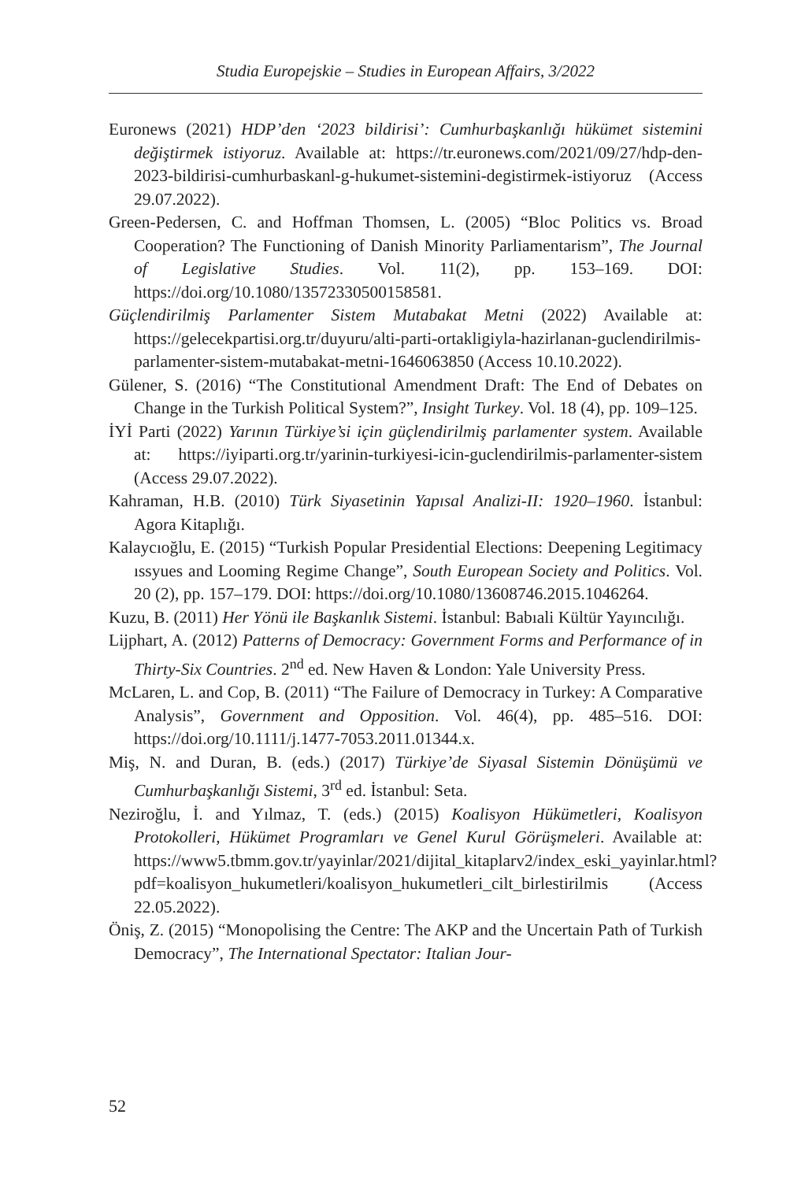Studia Europejskie – Studies in European Affairs, 3/2022
Euronews (2021) HDP’den ‘2023 bildirisi’: Cumhurbaşkanlığı hükümet sistemini değiştirmek istiyoruz. Available at: https://tr.euronews.com/2021/09/27/hdp-den-2023-bildirisi-cumhurbaskanl-g-hukumet-sistemini-degistirmek-istiyoruz (Access 29.07.2022).
Green-Pedersen, C. and Hoffman Thomsen, L. (2005) “Bloc Politics vs. Broad Cooperation? The Functioning of Danish Minority Parliamentarism”, The Journal of Legislative Studies. Vol. 11(2), pp. 153–169. DOI: https://doi.org/10.1080/13572330500158581.
Güçlendirilmiş Parlamenter Sistem Mutabakat Metni (2022) Available at: https://gelecekpartisi.org.tr/duyuru/alti-parti-ortakligiyla-hazirlanan-guclendirilmis-parlamenter-sistem-mutabakat-metni-1646063850 (Access 10.10.2022).
Gülener, S. (2016) “The Constitutional Amendment Draft: The End of Debates on Change in the Turkish Political System?”, Insight Turkey. Vol. 18 (4), pp. 109–125.
İYİ Parti (2022) Yarının Türkiye’si için güçlendirilmiş parlamenter system. Available at: https://iyiparti.org.tr/yarinin-turkiyesi-icin-guclendirilmis-parlamenter-sistem (Access 29.07.2022).
Kahraman, H.B. (2010) Türk Siyasetinin Yapısal Analizi-II: 1920–1960. İstanbul: Agora Kitaplığı.
Kalaycıoğlu, E. (2015) “Turkish Popular Presidential Elections: Deepening Legitimacy ıssyues and Looming Regime Change”, South European Society and Politics. Vol. 20 (2), pp. 157–179. DOI: https://doi.org/10.1080/13608746.2015.1046264.
Kuzu, B. (2011) Her Yönü ile Başkanlık Sistemi. İstanbul: Babıali Kültür Yayıncılığı.
Lijphart, A. (2012) Patterns of Democracy: Government Forms and Performance of in Thirty-Six Countries. 2<sup>nd</sup> ed. New Haven & London: Yale University Press.
McLaren, L. and Cop, B. (2011) “The Failure of Democracy in Turkey: A Comparative Analysis”, Government and Opposition. Vol. 46(4), pp. 485–516. DOI: https://doi.org/10.1111/j.1477-7053.2011.01344.x.
Miş, N. and Duran, B. (eds.) (2017) Türkiye’de Siyasal Sistemin Dönüşümü ve Cumhurbaşkanlığı Sistemi, 3<sup>rd</sup> ed. İstanbul: Seta.
Neziroğlu, İ. and Yılmaz, T. (eds.) (2015) Koalisyon Hükümetleri, Koalisyon Protokolleri, Hükümet Programları ve Genel Kurul Görüşmeleri. Available at: https://www5.tbmm.gov.tr/yayinlar/2021/dijital_kitaplarv2/index_eski_yayinlar.html?pdf=koalisyon_hukumetleri/koalisyon_hukumetleri_cilt_birlestirilmis (Access 22.05.2022).
Öniş, Z. (2015) “Monopolising the Centre: The AKP and the Uncertain Path of Turkish Democracy”, The International Spectator: Italian Jour-
52